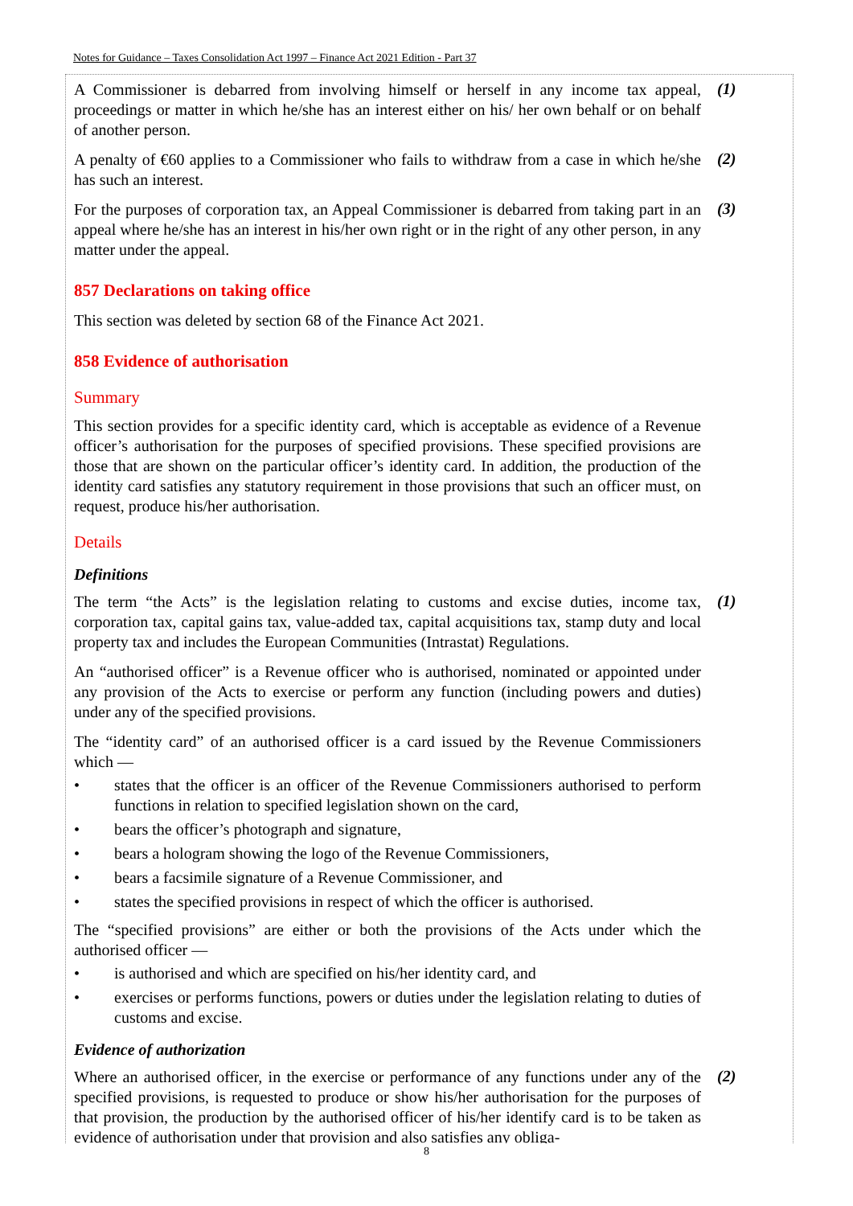Notes for Guidance – Taxes Consolidation Act 1997 – Finance Act 2021 Edition - Part 37
A Commissioner is debarred from involving himself or herself in any income tax appeal, proceedings or matter in which he/she has an interest either on his/ her own behalf or on behalf of another person.
(1)
A penalty of €60 applies to a Commissioner who fails to withdraw from a case in which he/she has such an interest.
(2)
For the purposes of corporation tax, an Appeal Commissioner is debarred from taking part in an appeal where he/she has an interest in his/her own right or in the right of any other person, in any matter under the appeal.
(3)
857 Declarations on taking office
This section was deleted by section 68 of the Finance Act 2021.
858 Evidence of authorisation
Summary
This section provides for a specific identity card, which is acceptable as evidence of a Revenue officer’s authorisation for the purposes of specified provisions. These specified provisions are those that are shown on the particular officer’s identity card. In addition, the production of the identity card satisfies any statutory requirement in those provisions that such an officer must, on request, produce his/her authorisation.
Details
Definitions
The term “the Acts” is the legislation relating to customs and excise duties, income tax, corporation tax, capital gains tax, value-added tax, capital acquisitions tax, stamp duty and local property tax and includes the European Communities (Intrastat) Regulations.
(1)
An “authorised officer” is a Revenue officer who is authorised, nominated or appointed under any provision of the Acts to exercise or perform any function (including powers and duties) under any of the specified provisions.
The “identity card” of an authorised officer is a card issued by the Revenue Commissioners which —
• states that the officer is an officer of the Revenue Commissioners authorised to perform functions in relation to specified legislation shown on the card,
• bears the officer’s photograph and signature,
• bears a hologram showing the logo of the Revenue Commissioners,
• bears a facsimile signature of a Revenue Commissioner, and
• states the specified provisions in respect of which the officer is authorised.
The “specified provisions” are either or both the provisions of the Acts under which the authorised officer —
• is authorised and which are specified on his/her identity card, and
• exercises or performs functions, powers or duties under the legislation relating to duties of customs and excise.
Evidence of authorization
Where an authorised officer, in the exercise or performance of any functions under any of the specified provisions, is requested to produce or show his/her authorisation for the purposes of that provision, the production by the authorised officer of his/her identify card is to be taken as evidence of authorisation under that provision and also satisfies any obliga-
(2)
8